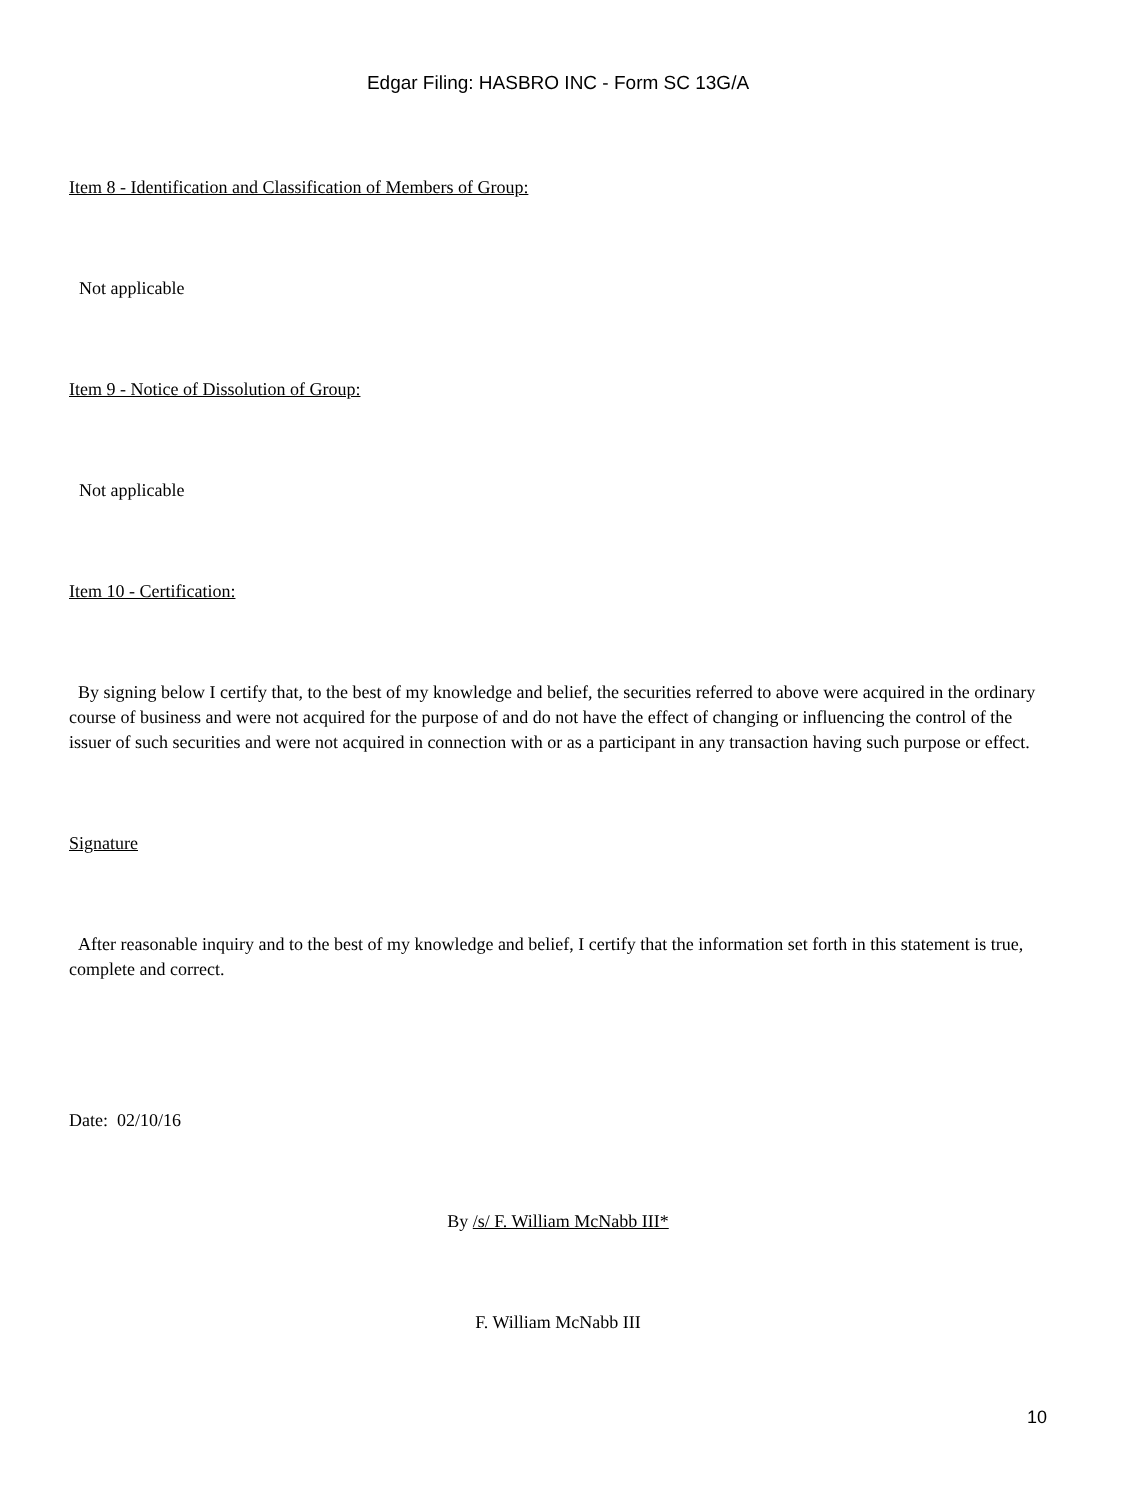Edgar Filing: HASBRO INC - Form SC 13G/A
Item 8 - Identification and Classification of Members of Group:
Not applicable
Item 9 - Notice of Dissolution of Group:
Not applicable
Item 10 - Certification:
By signing below I certify that, to the best of my knowledge and belief, the securities referred to above were acquired in the ordinary course of business and were not acquired for the purpose of and do not have the effect of changing or influencing the control of the issuer of such securities and were not acquired in connection with or as a participant in any transaction having such purpose or effect.
Signature
After reasonable inquiry and to the best of my knowledge and belief, I certify that the information set forth in this statement is true, complete and correct.
Date: 02/10/16
By /s/ F. William McNabb III*
F. William McNabb III
10